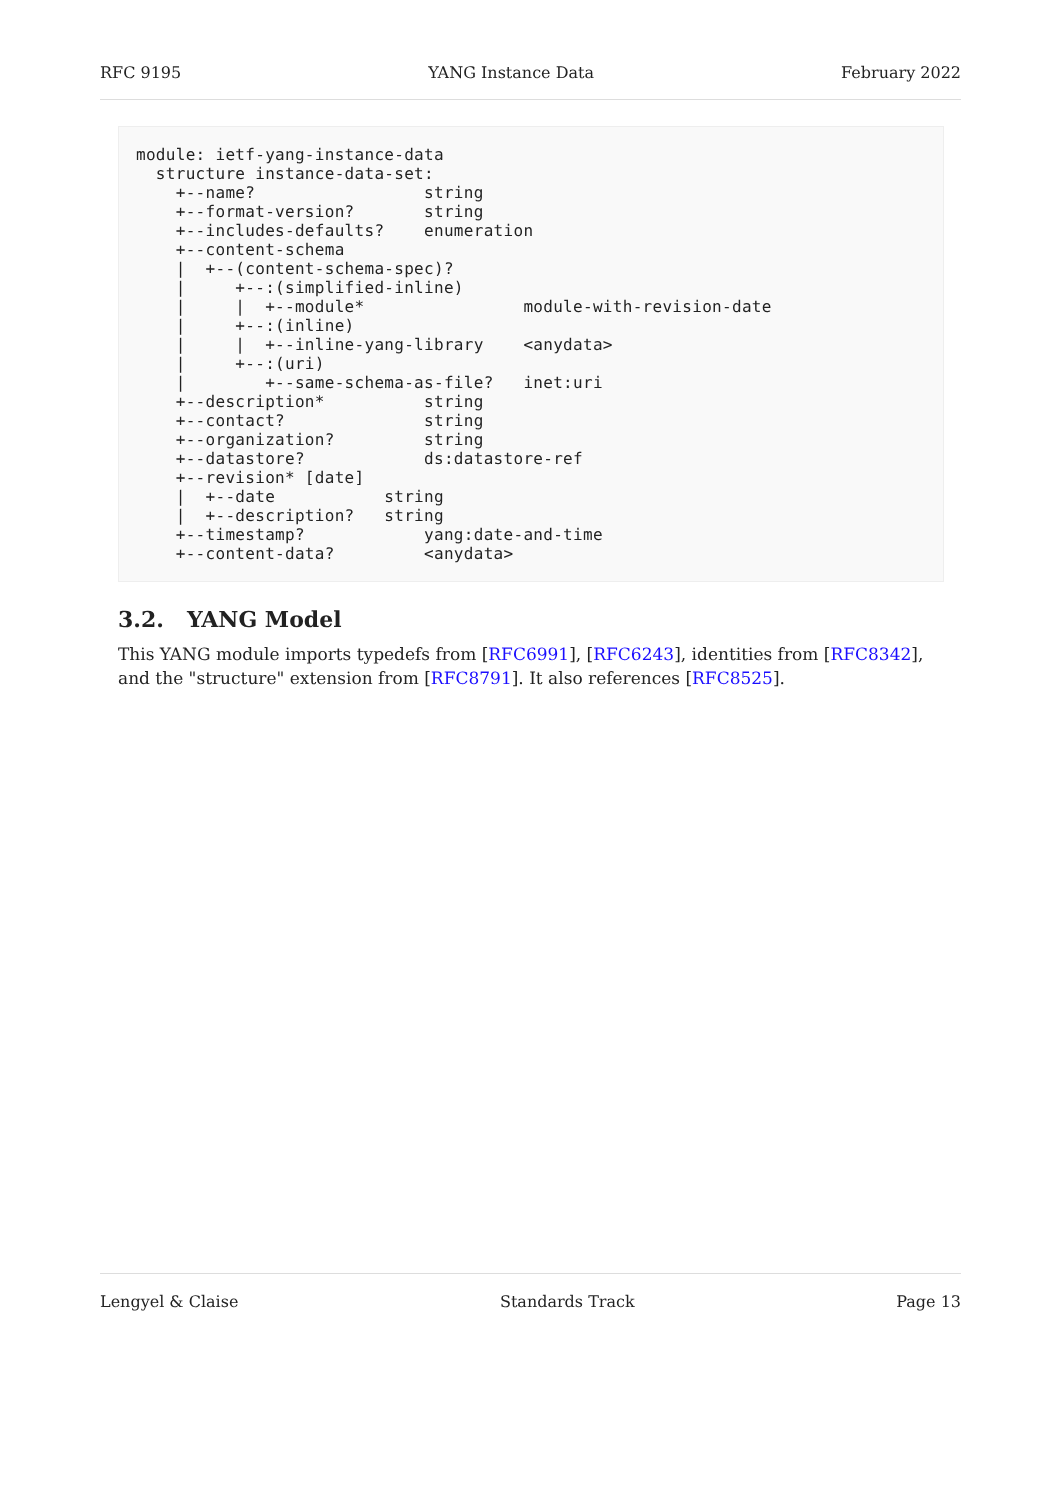RFC 9195 YANG Instance Data February 2022
module: ietf-yang-instance-data
  structure instance-data-set:
    +--name?                 string
    +--format-version?       string
    +--includes-defaults?    enumeration
    +--content-schema
    |  +--(content-schema-spec)?
    |     +--:(simplified-inline)
    |     |  +--module*                module-with-revision-date
    |     +--:(inline)
    |     |  +--inline-yang-library    <anydata>
    |     +--:(uri)
    |        +--same-schema-as-file?   inet:uri
    +--description*          string
    +--contact?              string
    +--organization?         string
    +--datastore?            ds:datastore-ref
    +--revision* [date]
    |  +--date           string
    |  +--description?   string
    +--timestamp?            yang:date-and-time
    +--content-data?         <anydata>
3.2. YANG Model
This YANG module imports typedefs from [RFC6991], [RFC6243], identities from [RFC8342], and the "structure" extension from [RFC8791]. It also references [RFC8525].
Lengyel & Claise Standards Track Page 13